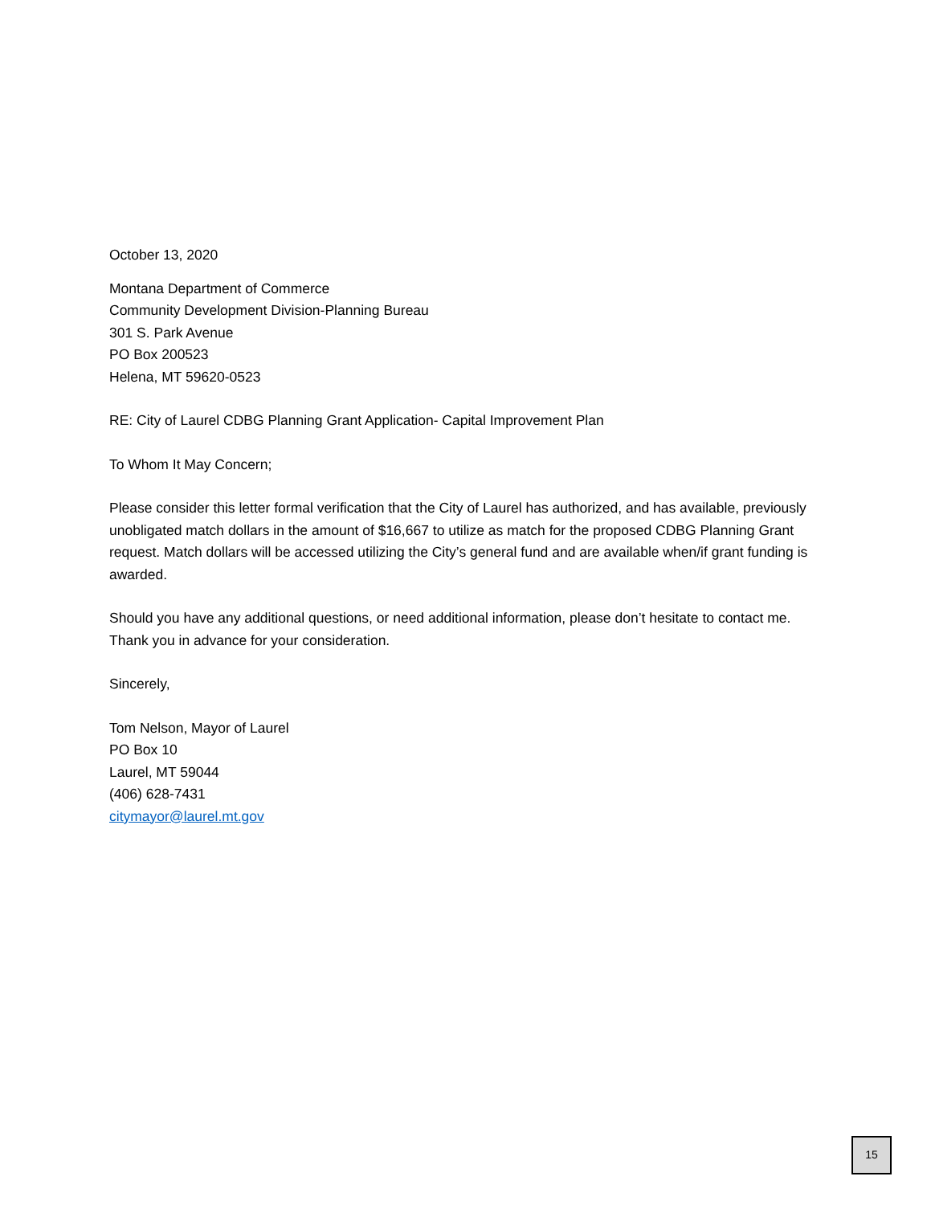October 13, 2020
Montana Department of Commerce
Community Development Division-Planning Bureau
301 S. Park Avenue
PO Box 200523
Helena, MT 59620-0523
RE: City of Laurel CDBG Planning Grant Application- Capital Improvement Plan
To Whom It May Concern;
Please consider this letter formal verification that the City of Laurel has authorized, and has available, previously unobligated match dollars in the amount of $16,667 to utilize as match for the proposed CDBG Planning Grant request. Match dollars will be accessed utilizing the City’s general fund and are available when/if grant funding is awarded.
Should you have any additional questions, or need additional information, please don’t hesitate to contact me. Thank you in advance for your consideration.
Sincerely,
Tom Nelson, Mayor of Laurel
PO Box 10
Laurel, MT 59044
(406) 628-7431
citymayor@laurel.mt.gov
15